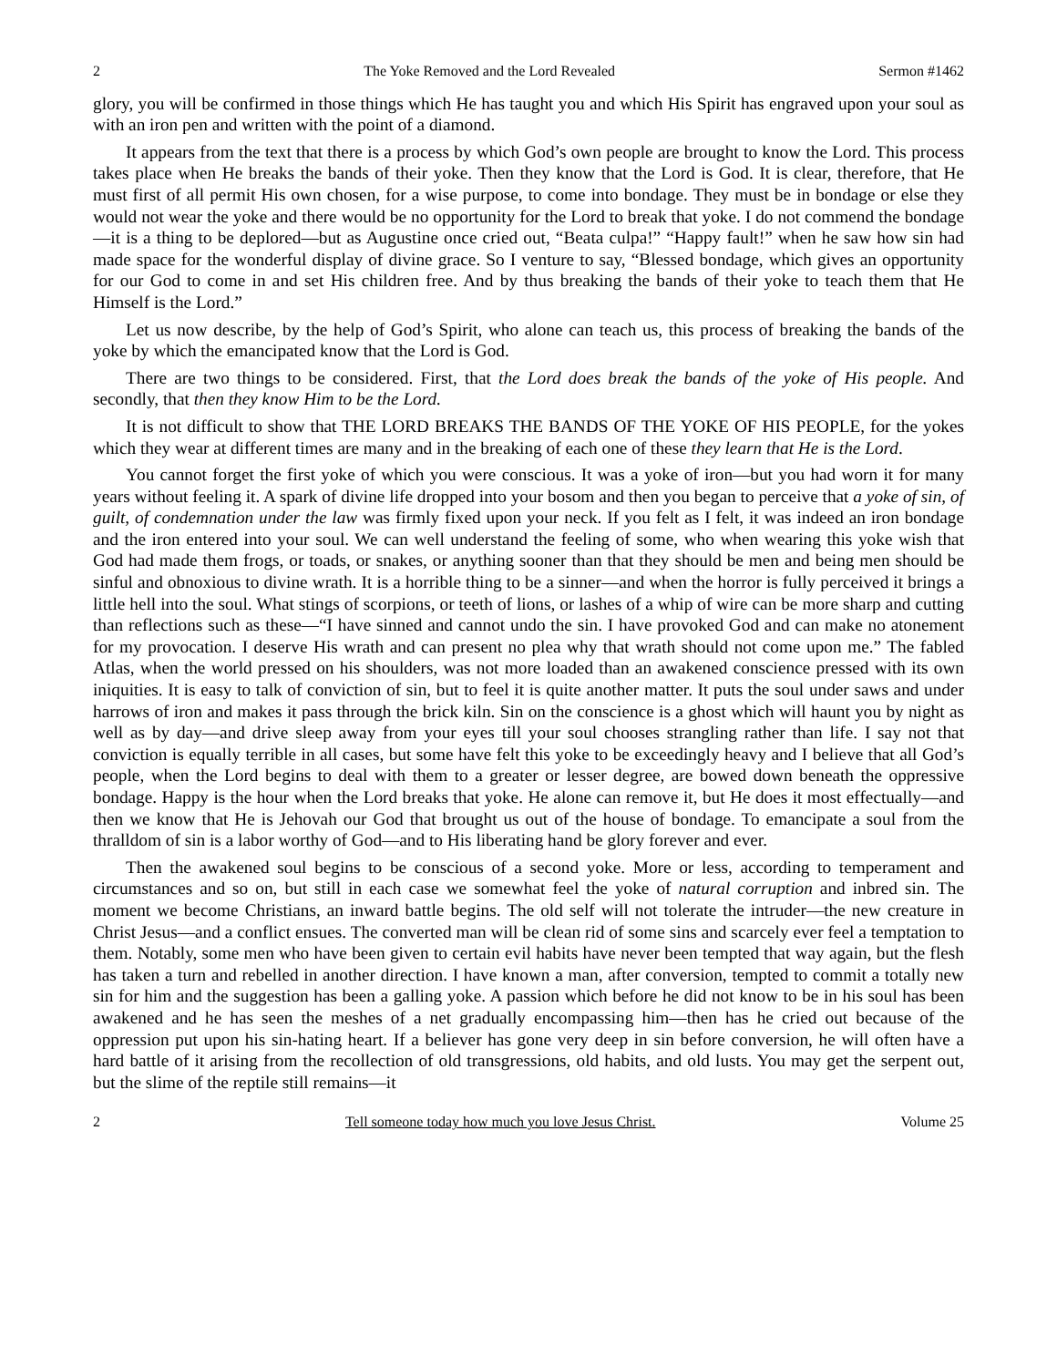2 The Yoke Removed and the Lord Revealed Sermon #1462
glory, you will be confirmed in those things which He has taught you and which His Spirit has engraved upon your soul as with an iron pen and written with the point of a diamond.
It appears from the text that there is a process by which God’s own people are brought to know the Lord. This process takes place when He breaks the bands of their yoke. Then they know that the Lord is God. It is clear, therefore, that He must first of all permit His own chosen, for a wise purpose, to come into bondage. They must be in bondage or else they would not wear the yoke and there would be no opportunity for the Lord to break that yoke. I do not commend the bondage—it is a thing to be deplored—but as Augustine once cried out, “Beata culpa!” “Happy fault!” when he saw how sin had made space for the wonderful display of divine grace. So I venture to say, “Blessed bondage, which gives an opportunity for our God to come in and set His children free. And by thus breaking the bands of their yoke to teach them that He Himself is the Lord.”
Let us now describe, by the help of God’s Spirit, who alone can teach us, this process of breaking the bands of the yoke by which the emancipated know that the Lord is God.
There are two things to be considered. First, that the Lord does break the bands of the yoke of His people. And secondly, that then they know Him to be the Lord.
It is not difficult to show that THE LORD BREAKS THE BANDS OF THE YOKE OF HIS PEOPLE, for the yokes which they wear at different times are many and in the breaking of each one of these they learn that He is the Lord.
You cannot forget the first yoke of which you were conscious. It was a yoke of iron—but you had worn it for many years without feeling it. A spark of divine life dropped into your bosom and then you began to perceive that a yoke of sin, of guilt, of condemnation under the law was firmly fixed upon your neck. If you felt as I felt, it was indeed an iron bondage and the iron entered into your soul. We can well understand the feeling of some, who when wearing this yoke wish that God had made them frogs, or toads, or snakes, or anything sooner than that they should be men and being men should be sinful and obnoxious to divine wrath. It is a horrible thing to be a sinner—and when the horror is fully perceived it brings a little hell into the soul. What stings of scorpions, or teeth of lions, or lashes of a whip of wire can be more sharp and cutting than reflections such as these—“I have sinned and cannot undo the sin. I have provoked God and can make no atonement for my provocation. I deserve His wrath and can present no plea why that wrath should not come upon me.” The fabled Atlas, when the world pressed on his shoulders, was not more loaded than an awakened conscience pressed with its own iniquities. It is easy to talk of conviction of sin, but to feel it is quite another matter. It puts the soul under saws and under harrows of iron and makes it pass through the brick kiln. Sin on the conscience is a ghost which will haunt you by night as well as by day—and drive sleep away from your eyes till your soul chooses strangling rather than life. I say not that conviction is equally terrible in all cases, but some have felt this yoke to be exceedingly heavy and I believe that all God’s people, when the Lord begins to deal with them to a greater or lesser degree, are bowed down beneath the oppressive bondage. Happy is the hour when the Lord breaks that yoke. He alone can remove it, but He does it most effectually—and then we know that He is Jehovah our God that brought us out of the house of bondage. To emancipate a soul from the thralldom of sin is a labor worthy of God—and to His liberating hand be glory forever and ever.
Then the awakened soul begins to be conscious of a second yoke. More or less, according to temperament and circumstances and so on, but still in each case we somewhat feel the yoke of natural corruption and inbred sin. The moment we become Christians, an inward battle begins. The old self will not tolerate the intruder—the new creature in Christ Jesus—and a conflict ensues. The converted man will be clean rid of some sins and scarcely ever feel a temptation to them. Notably, some men who have been given to certain evil habits have never been tempted that way again, but the flesh has taken a turn and rebelled in another direction. I have known a man, after conversion, tempted to commit a totally new sin for him and the suggestion has been a galling yoke. A passion which before he did not know to be in his soul has been awakened and he has seen the meshes of a net gradually encompassing him—then has he cried out because of the oppression put upon his sin-hating heart. If a believer has gone very deep in sin before conversion, he will often have a hard battle of it arising from the recollection of old transgressions, old habits, and old lusts. You may get the serpent out, but the slime of the reptile still remains—it
2 Tell someone today how much you love Jesus Christ. Volume 25